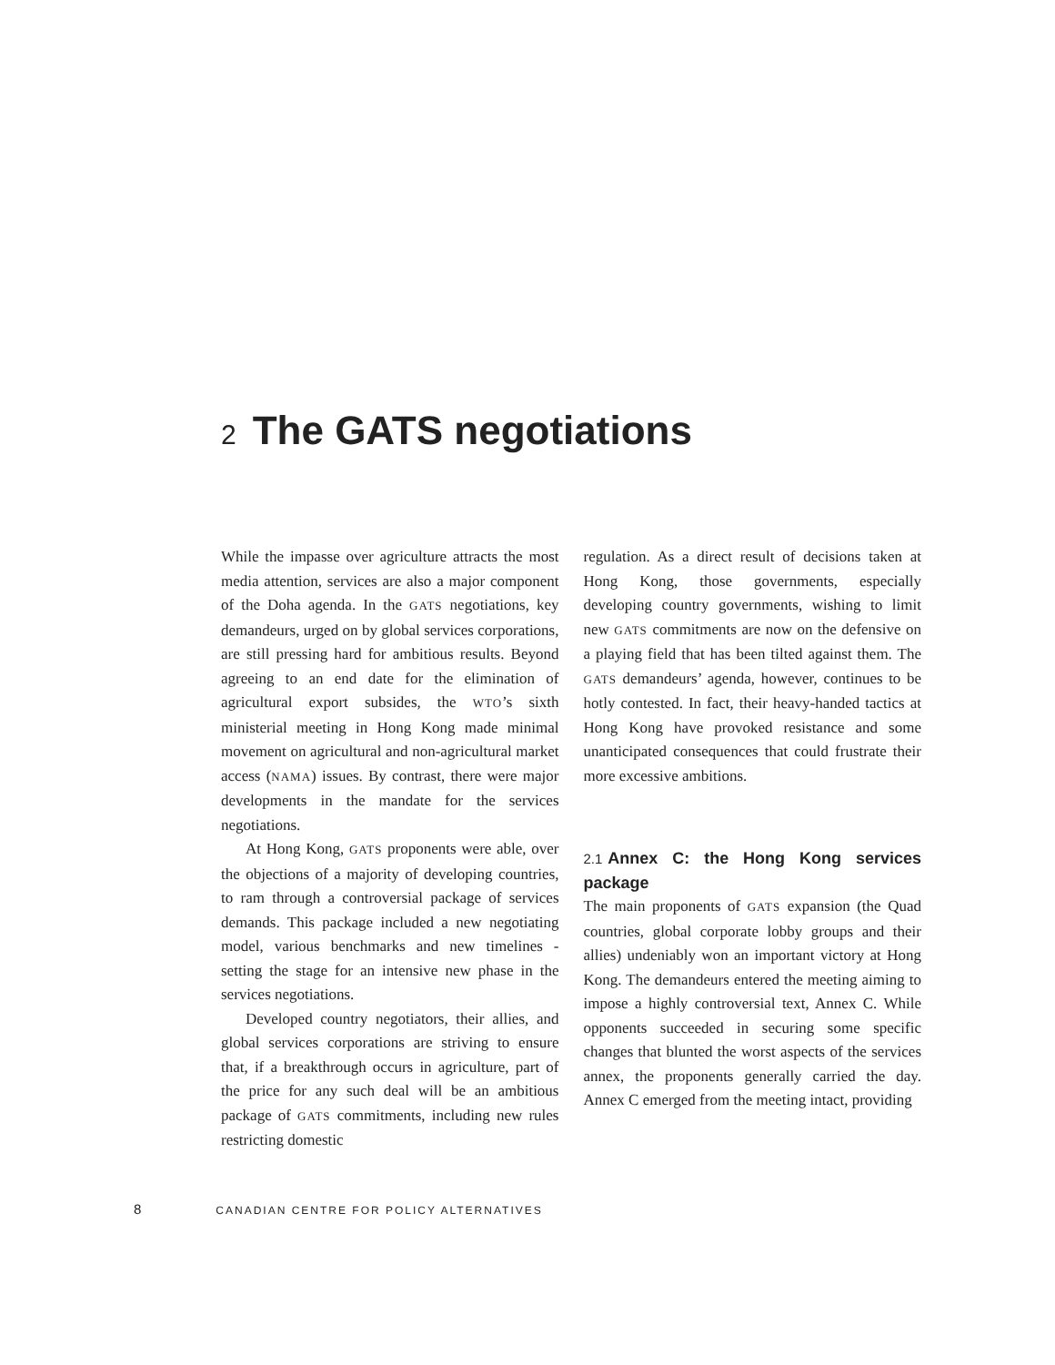2 The GATS negotiations
While the impasse over agriculture attracts the most media attention, services are also a major component of the Doha agenda. In the GATS negotiations, key demandeurs, urged on by global services corporations, are still pressing hard for ambitious results. Beyond agreeing to an end date for the elimination of agricultural export subsides, the WTO’s sixth ministerial meeting in Hong Kong made minimal movement on agricultural and non-agricultural market access (NAMA) issues. By contrast, there were major developments in the mandate for the services negotiations.
At Hong Kong, GATS proponents were able, over the objections of a majority of developing countries, to ram through a controversial package of services demands. This package included a new negotiating model, various benchmarks and new timelines - setting the stage for an intensive new phase in the services negotiations.
Developed country negotiators, their allies, and global services corporations are striving to ensure that, if a breakthrough occurs in agriculture, part of the price for any such deal will be an ambitious package of GATS commitments, including new rules restricting domestic
regulation. As a direct result of decisions taken at Hong Kong, those governments, especially developing country governments, wishing to limit new GATS commitments are now on the defensive on a playing field that has been tilted against them. The GATS demandeurs’ agenda, however, continues to be hotly contested. In fact, their heavy-handed tactics at Hong Kong have provoked resistance and some unanticipated consequences that could frustrate their more excessive ambitions.
2.1 Annex C: the Hong Kong services package
The main proponents of GATS expansion (the Quad countries, global corporate lobby groups and their allies) undeniably won an important victory at Hong Kong. The demandeurs entered the meeting aiming to impose a highly controversial text, Annex C. While opponents succeeded in securing some specific changes that blunted the worst aspects of the services annex, the proponents generally carried the day. Annex C emerged from the meeting intact, providing
8 CANADIAN CENTRE FOR POLICY ALTERNATIVES